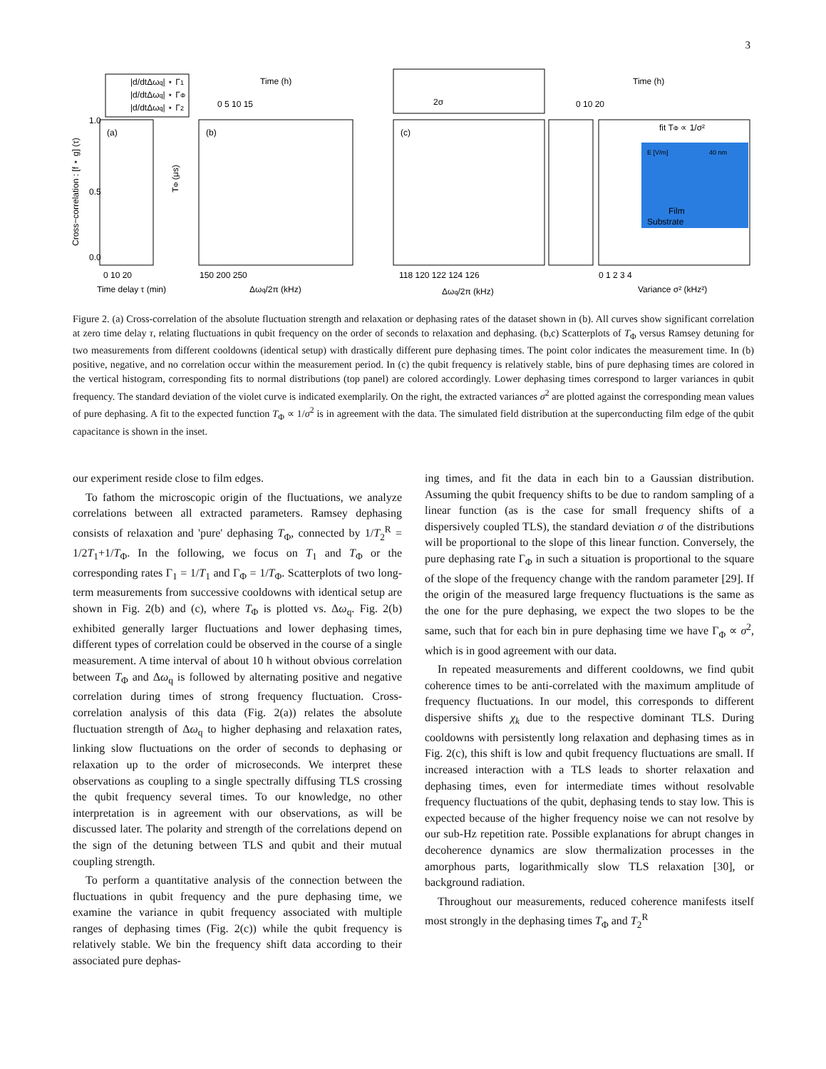3
|d/dtΔωq| ⋆ Γ1
|d/dtΔωq| ⋆ ΓΦ
|d/dtΔωq| ⋆ Γ2
(a)
(b)
(c)
Time (h)
Time (h)
0 5 10 15
0 10 20
1.0
0.5
0.0
0 10 20
150 200 250
118 120 122 124 126
0 1 2 3 4
Time delay τ (min)
Δωq/2π (kHz)
Δωq/2π (kHz)
Variance σ² (kHz²)
fit TΦ ∝ 1/σ²
E [V/m]
40 nm
Film
Substrate
2σ
TΦ (μs)
Cross−correlation : [f ⋆ g] (τ)
Figure 2. (a) Cross-correlation of the absolute fluctuation strength and relaxation or dephasing rates of the dataset shown in (b). All curves show significant correlation at zero time delay τ, relating fluctuations in qubit frequency on the order of seconds to relaxation and dephasing. (b,c) Scatterplots of T<sub>Φ</sub> versus Ramsey detuning for two measurements from different cooldowns (identical setup) with drastically different pure dephasing times. The point color indicates the measurement time. In (b) positive, negative, and no correlation occur within the measurement period. In (c) the qubit frequency is relatively stable, bins of pure dephasing times are colored in the vertical histogram, corresponding fits to normal distributions (top panel) are colored accordingly. Lower dephasing times correspond to larger variances in qubit frequency. The standard deviation of the violet curve is indicated exemplarily. On the right, the extracted variances σ<sup>2</sup> are plotted against the corresponding mean values of pure dephasing. A fit to the expected function T<sub>Φ</sub> ∝ 1/σ<sup>2</sup> is in agreement with the data. The simulated field distribution at the superconducting film edge of the qubit capacitance is shown in the inset.
our experiment reside close to film edges.
To fathom the microscopic origin of the fluctuations, we analyze correlations between all extracted parameters. Ramsey dephasing consists of relaxation and 'pure' dephasing T<sub>Φ</sub>, connected by 1/T<sub>2</sub><sup>R</sup> = 1/2T<sub>1</sub>+1/T<sub>Φ</sub>. In the following, we focus on T<sub>1</sub> and T<sub>Φ</sub> or the corresponding rates Γ<sub>1</sub> = 1/T<sub>1</sub> and Γ<sub>Φ</sub> = 1/T<sub>Φ</sub>. Scatterplots of two long-term measurements from successive cooldowns with identical setup are shown in Fig. 2(b) and (c), where T<sub>Φ</sub> is plotted vs. Δω<sub>q</sub>. Fig. 2(b) exhibited generally larger fluctuations and lower dephasing times, different types of correlation could be observed in the course of a single measurement. A time interval of about 10 h without obvious correlation between T<sub>Φ</sub> and Δω<sub>q</sub> is followed by alternating positive and negative correlation during times of strong frequency fluctuation. Cross-correlation analysis of this data (Fig. 2(a)) relates the absolute fluctuation strength of Δω<sub>q</sub> to higher dephasing and relaxation rates, linking slow fluctuations on the order of seconds to dephasing or relaxation up to the order of microseconds. We interpret these observations as coupling to a single spectrally diffusing TLS crossing the qubit frequency several times. To our knowledge, no other interpretation is in agreement with our observations, as will be discussed later. The polarity and strength of the correlations depend on the sign of the detuning between TLS and qubit and their mutual coupling strength.
To perform a quantitative analysis of the connection between the fluctuations in qubit frequency and the pure dephasing time, we examine the variance in qubit frequency associated with multiple ranges of dephasing times (Fig. 2(c)) while the qubit frequency is relatively stable. We bin the frequency shift data according to their associated pure dephas-
ing times, and fit the data in each bin to a Gaussian distribution. Assuming the qubit frequency shifts to be due to random sampling of a linear function (as is the case for small frequency shifts of a dispersively coupled TLS), the standard deviation σ of the distributions will be proportional to the slope of this linear function. Conversely, the pure dephasing rate Γ<sub>Φ</sub> in such a situation is proportional to the square of the slope of the frequency change with the random parameter [29]. If the origin of the measured large frequency fluctuations is the same as the one for the pure dephasing, we expect the two slopes to be the same, such that for each bin in pure dephasing time we have Γ<sub>Φ</sub> ∝ σ<sup>2</sup>, which is in good agreement with our data.
In repeated measurements and different cooldowns, we find qubit coherence times to be anti-correlated with the maximum amplitude of frequency fluctuations. In our model, this corresponds to different dispersive shifts χ<sub>k</sub> due to the respective dominant TLS. During cooldowns with persistently long relaxation and dephasing times as in Fig. 2(c), this shift is low and qubit frequency fluctuations are small. If increased interaction with a TLS leads to shorter relaxation and dephasing times, even for intermediate times without resolvable frequency fluctuations of the qubit, dephasing tends to stay low. This is expected because of the higher frequency noise we can not resolve by our sub-Hz repetition rate. Possible explanations for abrupt changes in decoherence dynamics are slow thermalization processes in the amorphous parts, logarithmically slow TLS relaxation [30], or background radiation.
Throughout our measurements, reduced coherence manifests itself most strongly in the dephasing times T<sub>Φ</sub> and T<sub>2</sub><sup>R</sup>